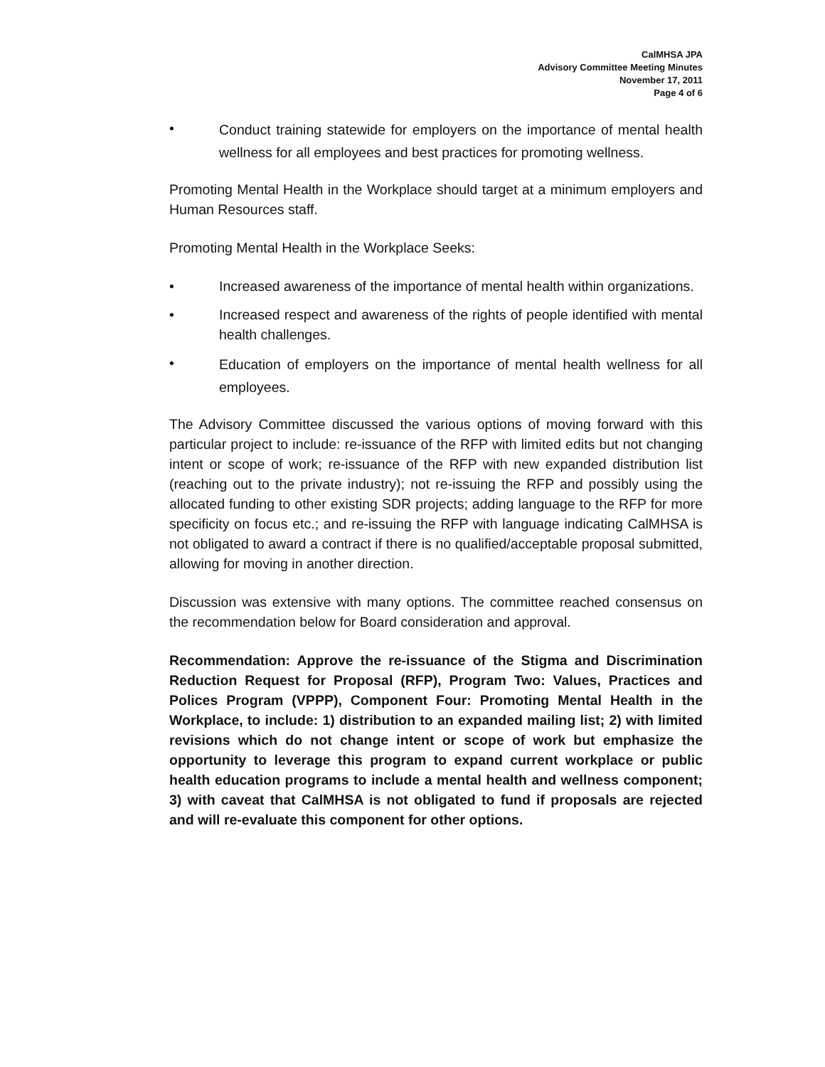CalMHSA JPA
Advisory Committee Meeting Minutes
November 17, 2011
Page 4 of 6
• Conduct training statewide for employers on the importance of mental health wellness for all employees and best practices for promoting wellness.
Promoting Mental Health in the Workplace should target at a minimum employers and Human Resources staff.
Promoting Mental Health in the Workplace Seeks:
• Increased awareness of the importance of mental health within organizations.
• Increased respect and awareness of the rights of people identified with mental health challenges.
• Education of employers on the importance of mental health wellness for all employees.
The Advisory Committee discussed the various options of moving forward with this particular project to include: re-issuance of the RFP with limited edits but not changing intent or scope of work; re-issuance of the RFP with new expanded distribution list (reaching out to the private industry); not re-issuing the RFP and possibly using the allocated funding to other existing SDR projects; adding language to the RFP for more specificity on focus etc.; and re-issuing the RFP with language indicating CalMHSA is not obligated to award a contract if there is no qualified/acceptable proposal submitted, allowing for moving in another direction.
Discussion was extensive with many options. The committee reached consensus on the recommendation below for Board consideration and approval.
Recommendation: Approve the re-issuance of the Stigma and Discrimination Reduction Request for Proposal (RFP), Program Two: Values, Practices and Polices Program (VPPP), Component Four: Promoting Mental Health in the Workplace, to include: 1) distribution to an expanded mailing list; 2) with limited revisions which do not change intent or scope of work but emphasize the opportunity to leverage this program to expand current workplace or public health education programs to include a mental health and wellness component; 3) with caveat that CalMHSA is not obligated to fund if proposals are rejected and will re-evaluate this component for other options.